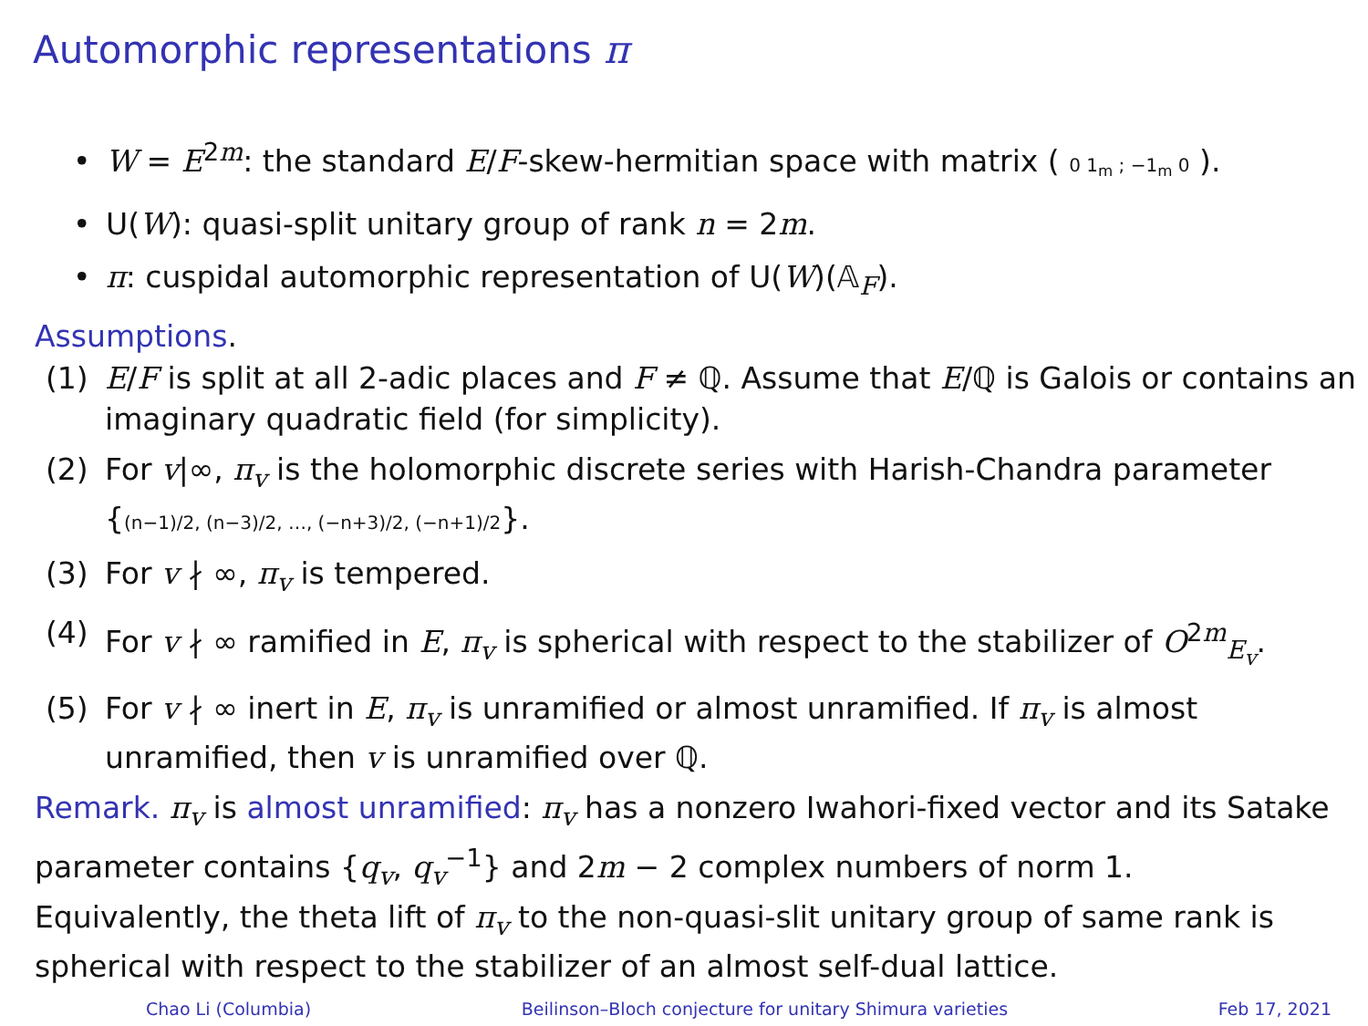Automorphic representations π
• W = E<sup>2m</sup>: the standard E/F-skew-hermitian space with matrix ( 0 1<sub>m</sub> ; −1<sub>m</sub> 0 ).
• U(W): quasi-split unitary group of rank n = 2m.
• π: cuspidal automorphic representation of U(W)(𝔸<sub>F</sub>).
Assumptions.
(1) E/F is split at all 2-adic places and F ≠ ℚ. Assume that E/ℚ is Galois or contains an imaginary quadratic field (for simplicity).
(2) For v|∞, π<sub>v</sub> is the holomorphic discrete series with Harish-Chandra parameter {(n−1)/2, (n−3)/2, …, (−n+3)/2, (−n+1)/2}.
(3) For v ∤ ∞, π<sub>v</sub> is tempered.
(4) For v ∤ ∞ ramified in E, π<sub>v</sub> is spherical with respect to the stabilizer of O<sup>2m</sup><sub>E<sub>v</sub></sub>.
(5) For v ∤ ∞ inert in E, π<sub>v</sub> is unramified or almost unramified. If π<sub>v</sub> is almost unramified, then v is unramified over ℚ.
Remark. π<sub>v</sub> is almost unramified: π<sub>v</sub> has a nonzero Iwahori-fixed vector and its Satake parameter contains {q<sub>v</sub>, q<sub>v</sub><sup>−1</sup>} and 2m − 2 complex numbers of norm 1. Equivalently, the theta lift of π<sub>v</sub> to the non-quasi-slit unitary group of same rank is spherical with respect to the stabilizer of an almost self-dual lattice.
Chao Li (Columbia) Beilinson–Bloch conjecture for unitary Shimura varieties Feb 17, 2021